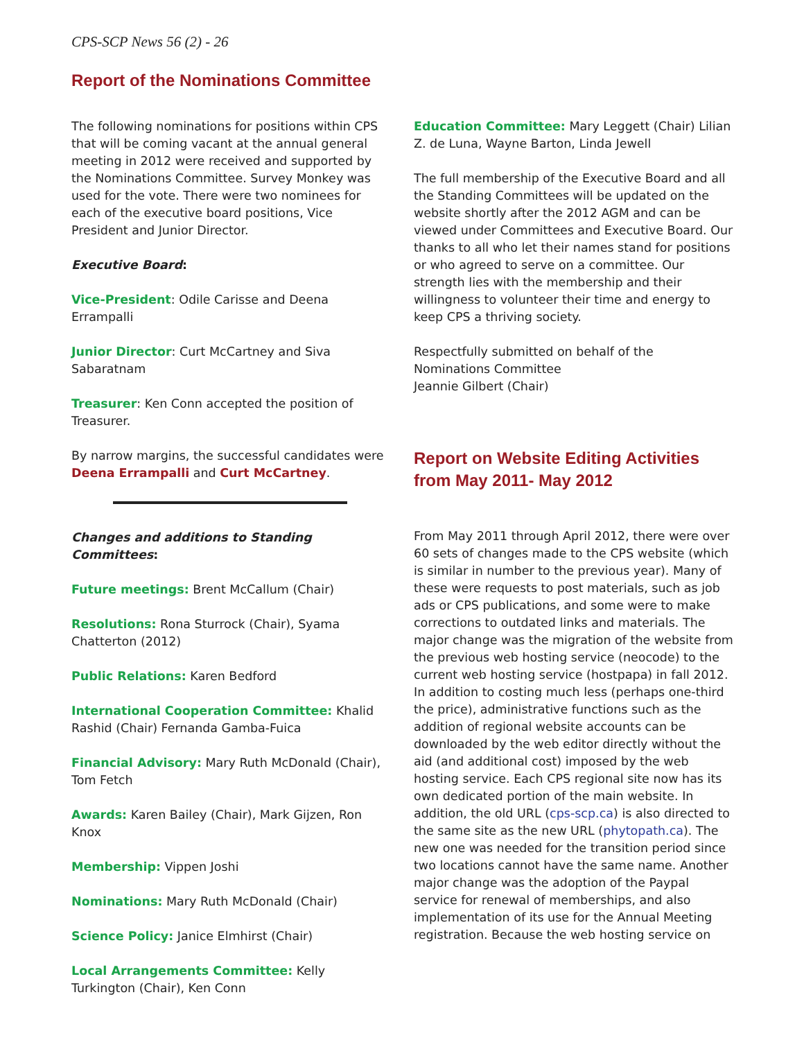CPS-SCP News 56 (2) - 26
Report of the Nominations Committee
The following nominations for positions within CPS that will be coming vacant at the annual general meeting in 2012 were received and supported by the Nominations Committee. Survey Monkey was used for the vote. There were two nominees for each of the executive board positions, Vice President and Junior Director.
Executive Board:
Vice-President: Odile Carisse and Deena Errampalli
Junior Director: Curt McCartney and Siva Sabaratnam
Treasurer: Ken Conn accepted the position of Treasurer.
By narrow margins, the successful candidates were Deena Errampalli and Curt McCartney.
Changes and additions to Standing Committees:
Future meetings: Brent McCallum (Chair)
Resolutions: Rona Sturrock (Chair), Syama Chatterton (2012)
Public Relations: Karen Bedford
International Cooperation Committee: Khalid Rashid (Chair) Fernanda Gamba-Fuica
Financial Advisory: Mary Ruth McDonald (Chair), Tom Fetch
Awards: Karen Bailey (Chair), Mark Gijzen, Ron Knox
Membership: Vippen Joshi
Nominations: Mary Ruth McDonald (Chair)
Science Policy: Janice Elmhirst (Chair)
Local Arrangements Committee: Kelly Turkington (Chair), Ken Conn
Education Committee: Mary Leggett (Chair) Lilian Z. de Luna, Wayne Barton, Linda Jewell
The full membership of the Executive Board and all the Standing Committees will be updated on the website shortly after the 2012 AGM and can be viewed under Committees and Executive Board. Our thanks to all who let their names stand for positions or who agreed to serve on a committee. Our strength lies with the membership and their willingness to volunteer their time and energy to keep CPS a thriving society.
Respectfully submitted on behalf of the
Nominations Committee
Jeannie Gilbert (Chair)
Report on Website Editing Activities from May 2011- May 2012
From May 2011 through April 2012, there were over 60 sets of changes made to the CPS website (which is similar in number to the previous year). Many of these were requests to post materials, such as job ads or CPS publications, and some were to make corrections to outdated links and materials. The major change was the migration of the website from the previous web hosting service (neocode) to the current web hosting service (hostpapa) in fall 2012. In addition to costing much less (perhaps one-third the price), administrative functions such as the addition of regional website accounts can be downloaded by the web editor directly without the aid (and additional cost) imposed by the web hosting service. Each CPS regional site now has its own dedicated portion of the main website. In addition, the old URL (cps-scp.ca) is also directed to the same site as the new URL (phytopath.ca). The new one was needed for the transition period since two locations cannot have the same name. Another major change was the adoption of the Paypal service for renewal of memberships, and also implementation of its use for the Annual Meeting registration. Because the web hosting service on